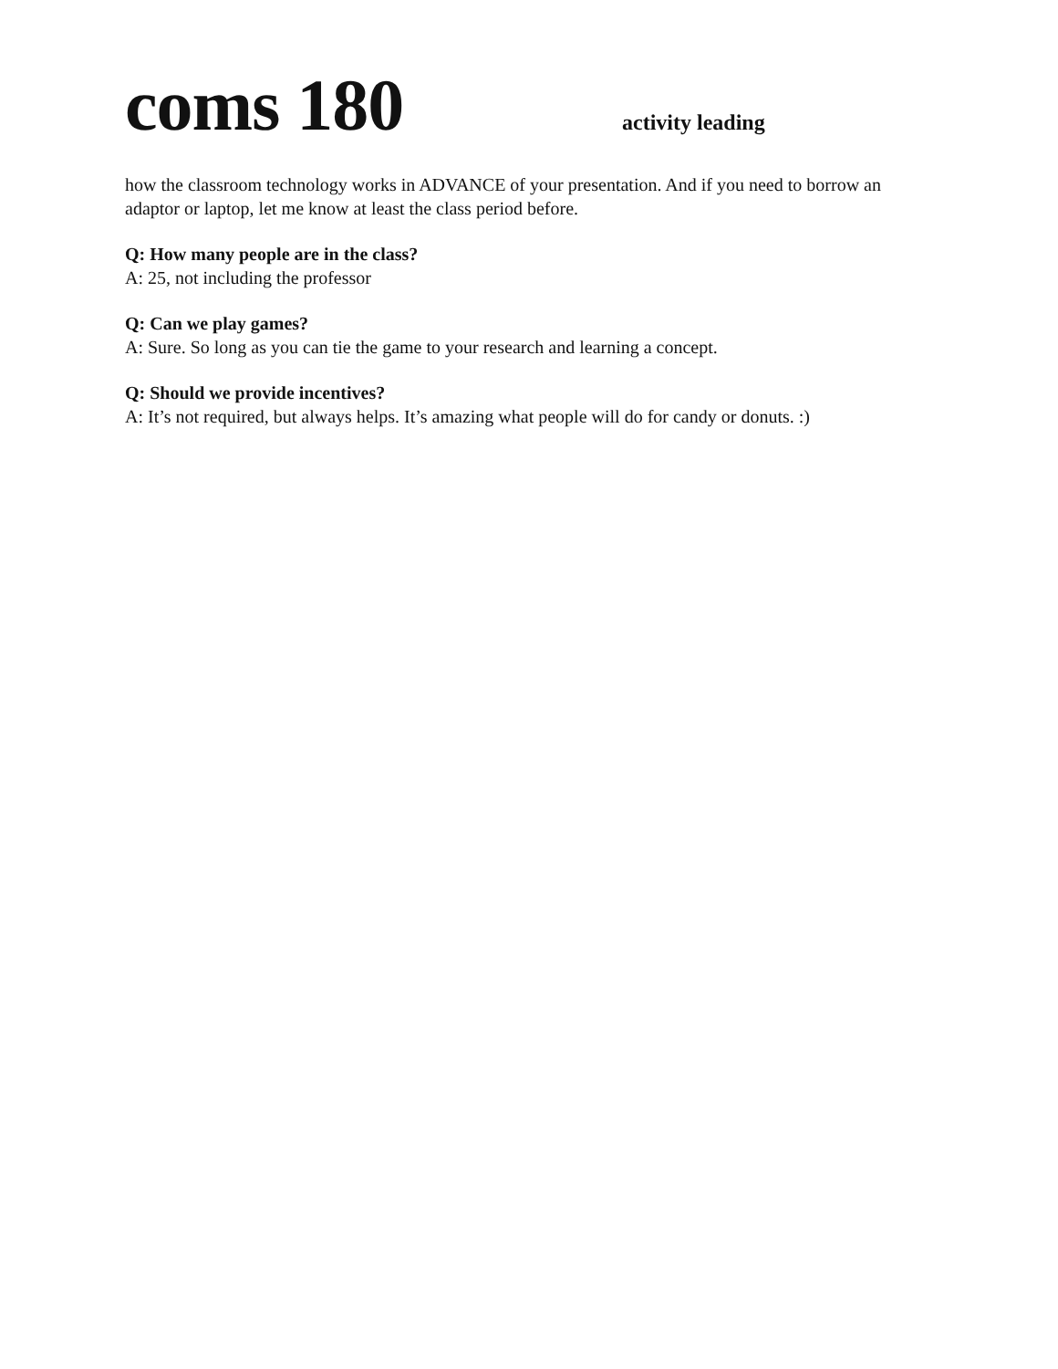coms 180
activity leading
how the classroom technology works in ADVANCE of your presentation. And if you need to borrow an adaptor or laptop, let me know at least the class period before.
Q: How many people are in the class?
A: 25, not including the professor
Q: Can we play games?
A: Sure. So long as you can tie the game to your research and learning a concept.
Q: Should we provide incentives?
A: It’s not required, but always helps. It’s amazing what people will do for candy or donuts. :)